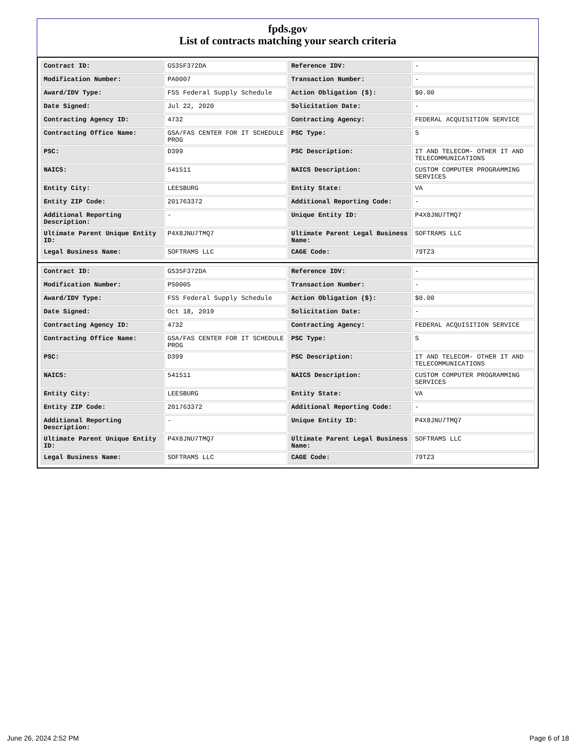fpds.gov
List of contracts matching your search criteria
| Contract ID: | GS35F372DA | Reference IDV: | - |
| Modification Number: | PA0007 | Transaction Number: | - |
| Award/IDV Type: | FSS Federal Supply Schedule | Action Obligation ($): | $0.00 |
| Date Signed: | Jul 22, 2020 | Solicitation Date: | - |
| Contracting Agency ID: | 4732 | Contracting Agency: | FEDERAL ACQUISITION SERVICE |
| Contracting Office Name: | GSA/FAS CENTER FOR IT SCHEDULE PROG | PSC Type: | S |
| PSC: | D399 | PSC Description: | IT AND TELECOM- OTHER IT AND TELECOMMUNICATIONS |
| NAICS: | 541511 | NAICS Description: | CUSTOM COMPUTER PROGRAMMING SERVICES |
| Entity City: | LEESBURG | Entity State: | VA |
| Entity ZIP Code: | 201763372 | Additional Reporting Code: | - |
| Additional Reporting Description: | - | Unique Entity ID: | P4X8JNU7TMQ7 |
| Ultimate Parent Unique Entity ID: | P4X8JNU7TMQ7 | Ultimate Parent Legal Business Name: | SOFTRAMS LLC |
| Legal Business Name: | SOFTRAMS LLC | CAGE Code: | 79TZ3 |
| Contract ID: | GS35F372DA | Reference IDV: | - |
| Modification Number: | PS0005 | Transaction Number: | - |
| Award/IDV Type: | FSS Federal Supply Schedule | Action Obligation ($): | $0.00 |
| Date Signed: | Oct 18, 2019 | Solicitation Date: | - |
| Contracting Agency ID: | 4732 | Contracting Agency: | FEDERAL ACQUISITION SERVICE |
| Contracting Office Name: | GSA/FAS CENTER FOR IT SCHEDULE PROG | PSC Type: | S |
| PSC: | D399 | PSC Description: | IT AND TELECOM- OTHER IT AND TELECOMMUNICATIONS |
| NAICS: | 541511 | NAICS Description: | CUSTOM COMPUTER PROGRAMMING SERVICES |
| Entity City: | LEESBURG | Entity State: | VA |
| Entity ZIP Code: | 201763372 | Additional Reporting Code: | - |
| Additional Reporting Description: | - | Unique Entity ID: | P4X8JNU7TMQ7 |
| Ultimate Parent Unique Entity ID: | P4X8JNU7TMQ7 | Ultimate Parent Legal Business Name: | SOFTRAMS LLC |
| Legal Business Name: | SOFTRAMS LLC | CAGE Code: | 79TZ3 |
June 26, 2024 2:52 PM Page 6 of 18